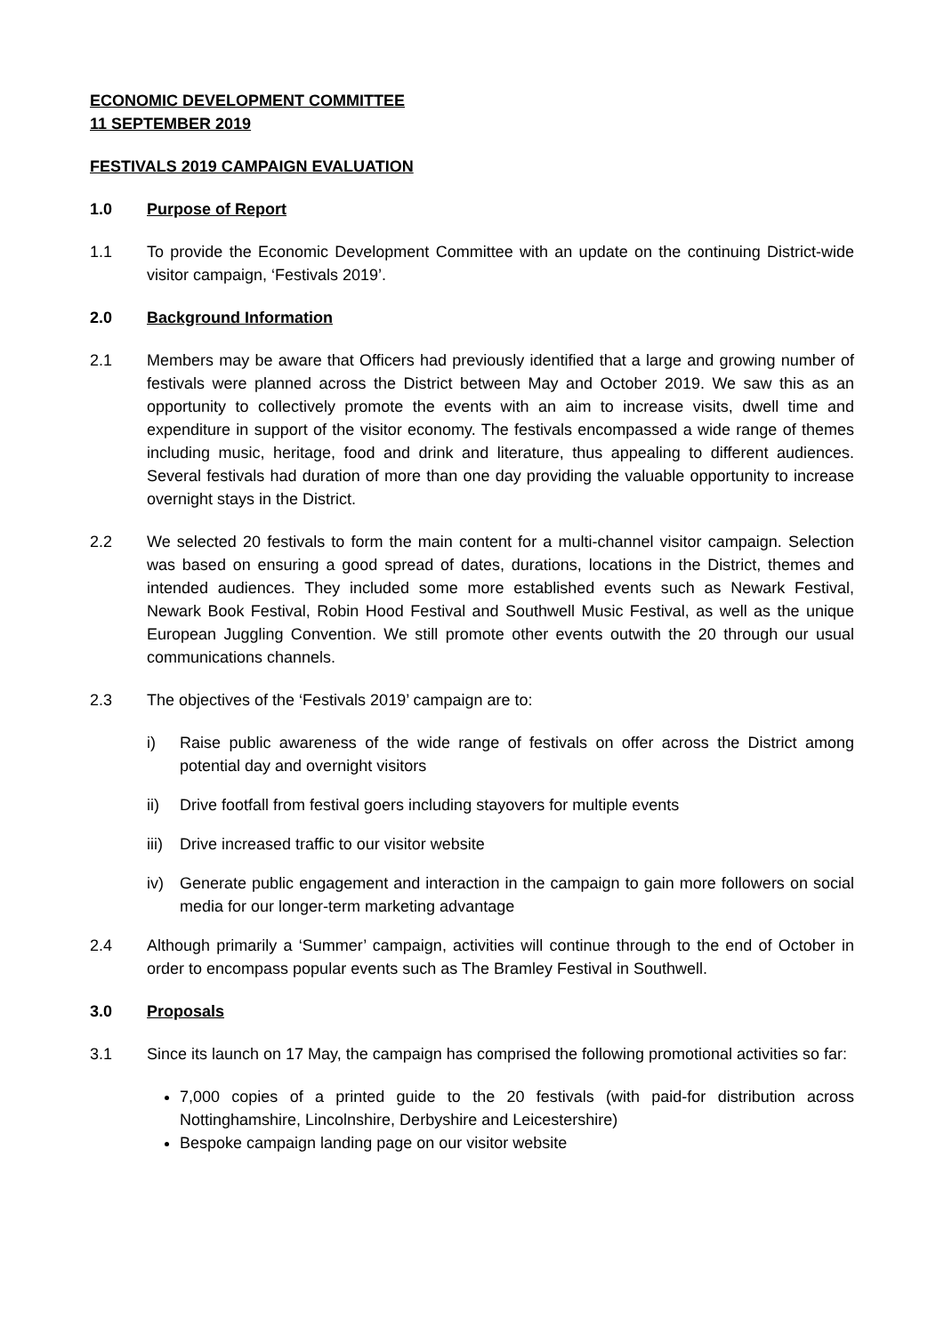ECONOMIC DEVELOPMENT COMMITTEE
11 SEPTEMBER 2019
FESTIVALS 2019 CAMPAIGN EVALUATION
1.0 Purpose of Report
1.1 To provide the Economic Development Committee with an update on the continuing District-wide visitor campaign, ‘Festivals 2019’.
2.0 Background Information
2.1 Members may be aware that Officers had previously identified that a large and growing number of festivals were planned across the District between May and October 2019. We saw this as an opportunity to collectively promote the events with an aim to increase visits, dwell time and expenditure in support of the visitor economy. The festivals encompassed a wide range of themes including music, heritage, food and drink and literature, thus appealing to different audiences. Several festivals had duration of more than one day providing the valuable opportunity to increase overnight stays in the District.
2.2 We selected 20 festivals to form the main content for a multi-channel visitor campaign. Selection was based on ensuring a good spread of dates, durations, locations in the District, themes and intended audiences. They included some more established events such as Newark Festival, Newark Book Festival, Robin Hood Festival and Southwell Music Festival, as well as the unique European Juggling Convention. We still promote other events outwith the 20 through our usual communications channels.
2.3 The objectives of the ‘Festivals 2019’ campaign are to:
i) Raise public awareness of the wide range of festivals on offer across the District among potential day and overnight visitors
ii) Drive footfall from festival goers including stayovers for multiple events
iii)
Drive increased traffic to our visitor website
iv) Generate public engagement and interaction in the campaign to gain more followers on social media for our longer-term marketing advantage
2.4 Although primarily a ‘Summer’ campaign, activities will continue through to the end of October in order to encompass popular events such as The Bramley Festival in Southwell.
3.0 Proposals
3.1 Since its launch on 17 May, the campaign has comprised the following promotional activities so far:
7,000 copies of a printed guide to the 20 festivals (with paid-for distribution across Nottinghamshire, Lincolnshire, Derbyshire and Leicestershire)
Bespoke campaign landing page on our visitor website